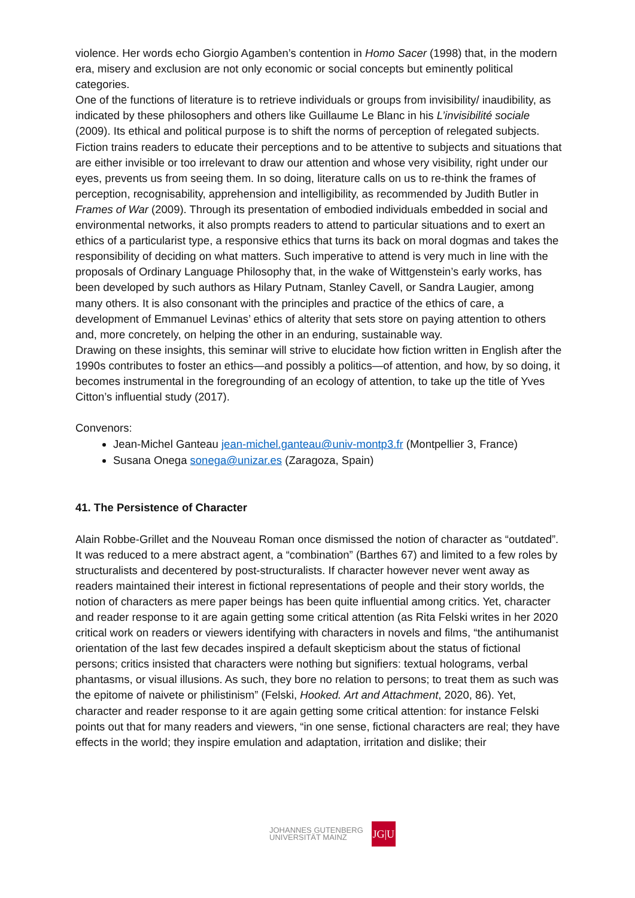violence. Her words echo Giorgio Agamben’s contention in Homo Sacer (1998) that, in the modern era, misery and exclusion are not only economic or social concepts but eminently political categories.
One of the functions of literature is to retrieve individuals or groups from invisibility/ inaudibility, as indicated by these philosophers and others like Guillaume Le Blanc in his L’invisibilité sociale (2009). Its ethical and political purpose is to shift the norms of perception of relegated subjects. Fiction trains readers to educate their perceptions and to be attentive to subjects and situations that are either invisible or too irrelevant to draw our attention and whose very visibility, right under our eyes, prevents us from seeing them. In so doing, literature calls on us to re-think the frames of perception, recognisability, apprehension and intelligibility, as recommended by Judith Butler in Frames of War (2009). Through its presentation of embodied individuals embedded in social and environmental networks, it also prompts readers to attend to particular situations and to exert an ethics of a particularist type, a responsive ethics that turns its back on moral dogmas and takes the responsibility of deciding on what matters. Such imperative to attend is very much in line with the proposals of Ordinary Language Philosophy that, in the wake of Wittgenstein’s early works, has been developed by such authors as Hilary Putnam, Stanley Cavell, or Sandra Laugier, among many others. It is also consonant with the principles and practice of the ethics of care, a development of Emmanuel Levinas’ ethics of alterity that sets store on paying attention to others and, more concretely, on helping the other in an enduring, sustainable way.
Drawing on these insights, this seminar will strive to elucidate how fiction written in English after the 1990s contributes to foster an ethics—and possibly a politics—of attention, and how, by so doing, it becomes instrumental in the foregrounding of an ecology of attention, to take up the title of Yves Citton’s influential study (2017).
Convenors:
Jean-Michel Ganteau jean-michel.ganteau@univ-montp3.fr (Montpellier 3, France)
Susana Onega sonega@unizar.es (Zaragoza, Spain)
41. The Persistence of Character
Alain Robbe-Grillet and the Nouveau Roman once dismissed the notion of character as “outdated”. It was reduced to a mere abstract agent, a “combination” (Barthes 67) and limited to a few roles by structuralists and decentered by post-structuralists. If character however never went away as readers maintained their interest in fictional representations of people and their story worlds, the notion of characters as mere paper beings has been quite influential among critics. Yet, character and reader response to it are again getting some critical attention (as Rita Felski writes in her 2020 critical work on readers or viewers identifying with characters in novels and films, “the antihumanist orientation of the last few decades inspired a default skepticism about the status of fictional persons; critics insisted that characters were nothing but signifiers: textual holograms, verbal phantasms, or visual illusions. As such, they bore no relation to persons; to treat them as such was the epitome of naivete or philistinism” (Felski, Hooked. Art and Attachment, 2020, 86). Yet, character and reader response to it are again getting some critical attention: for instance Felski points out that for many readers and viewers, “in one sense, fictional characters are real; they have effects in the world; they inspire emulation and adaptation, irritation and dislike; their
JOHANNES GUTENBERG
UNIVERSITÄT MAINZ
JG|U